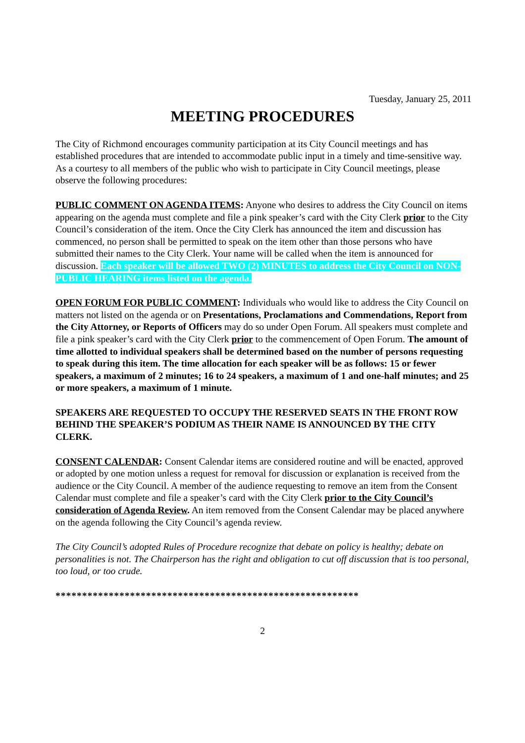Tuesday, January 25, 2011
MEETING PROCEDURES
The City of Richmond encourages community participation at its City Council meetings and has established procedures that are intended to accommodate public input in a timely and time-sensitive way. As a courtesy to all members of the public who wish to participate in City Council meetings, please observe the following procedures:
PUBLIC COMMENT ON AGENDA ITEMS: Anyone who desires to address the City Council on items appearing on the agenda must complete and file a pink speaker’s card with the City Clerk prior to the City Council’s consideration of the item. Once the City Clerk has announced the item and discussion has commenced, no person shall be permitted to speak on the item other than those persons who have submitted their names to the City Clerk. Your name will be called when the item is announced for discussion. Each speaker will be allowed TWO (2) MINUTES to address the City Council on NON-PUBLIC HEARING items listed on the agenda.
OPEN FORUM FOR PUBLIC COMMENT: Individuals who would like to address the City Council on matters not listed on the agenda or on Presentations, Proclamations and Commendations, Report from the City Attorney, or Reports of Officers may do so under Open Forum. All speakers must complete and file a pink speaker’s card with the City Clerk prior to the commencement of Open Forum. The amount of time allotted to individual speakers shall be determined based on the number of persons requesting to speak during this item. The time allocation for each speaker will be as follows: 15 or fewer speakers, a maximum of 2 minutes; 16 to 24 speakers, a maximum of 1 and one-half minutes; and 25 or more speakers, a maximum of 1 minute.
SPEAKERS ARE REQUESTED TO OCCUPY THE RESERVED SEATS IN THE FRONT ROW BEHIND THE SPEAKER’S PODIUM AS THEIR NAME IS ANNOUNCED BY THE CITY CLERK.
CONSENT CALENDAR: Consent Calendar items are considered routine and will be enacted, approved or adopted by one motion unless a request for removal for discussion or explanation is received from the audience or the City Council. A member of the audience requesting to remove an item from the Consent Calendar must complete and file a speaker’s card with the City Clerk prior to the City Council’s consideration of Agenda Review. An item removed from the Consent Calendar may be placed anywhere on the agenda following the City Council’s agenda review.
The City Council’s adopted Rules of Procedure recognize that debate on policy is healthy; debate on personalities is not. The Chairperson has the right and obligation to cut off discussion that is too personal, too loud, or too crude.
*********************************************************
2